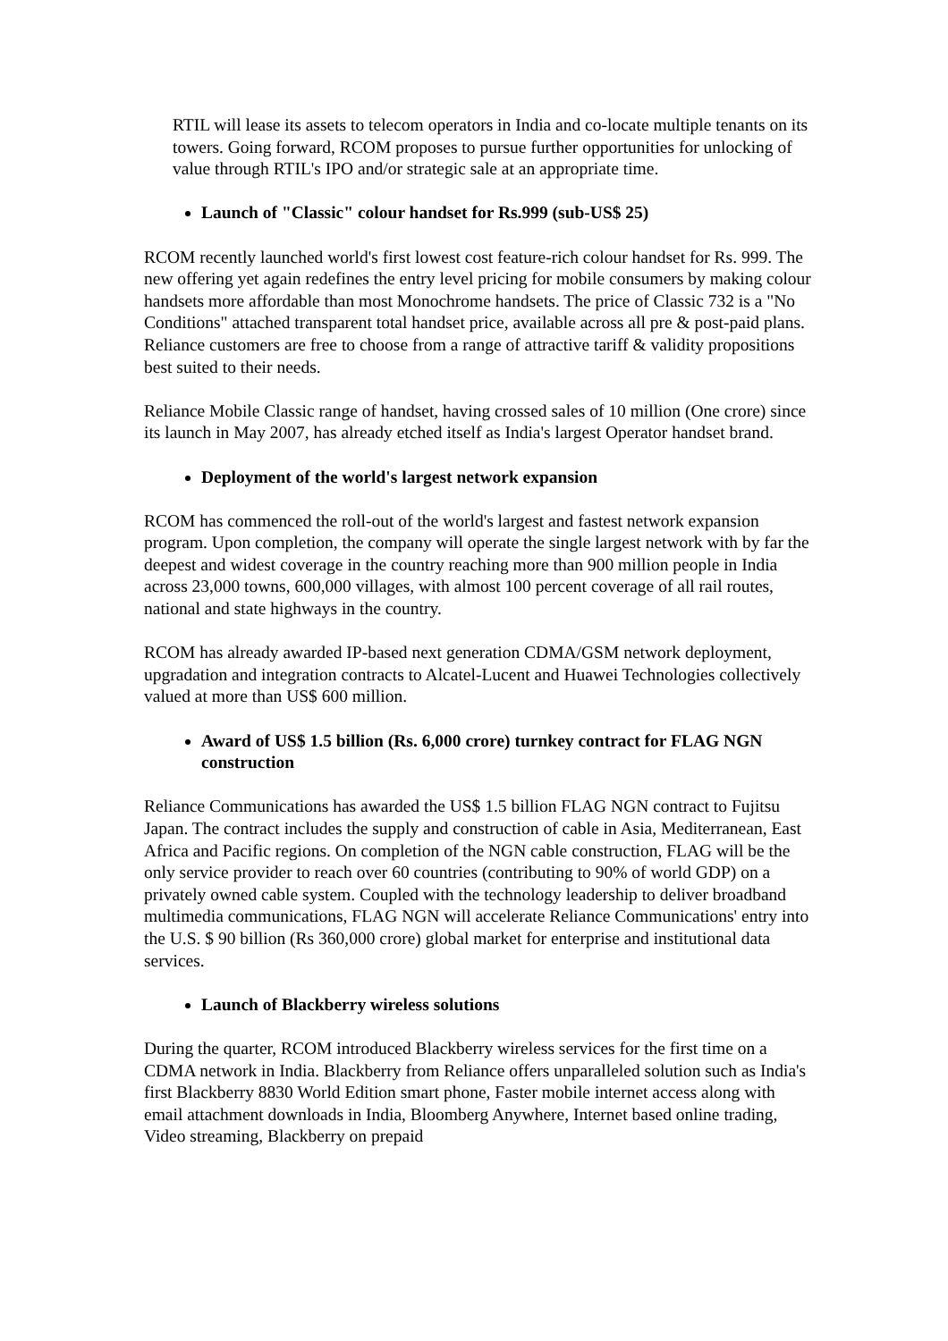RTIL will lease its assets to telecom operators in India and co-locate multiple tenants on its towers. Going forward, RCOM proposes to pursue further opportunities for unlocking of value through RTIL's IPO and/or strategic sale at an appropriate time.
Launch of "Classic" colour handset for Rs.999 (sub-US$ 25)
RCOM recently launched world's first lowest cost feature-rich colour handset for Rs. 999. The new offering yet again redefines the entry level pricing for mobile consumers by making colour handsets more affordable than most Monochrome handsets. The price of Classic 732 is a "No Conditions" attached transparent total handset price, available across all pre & post-paid plans. Reliance customers are free to choose from a range of attractive tariff & validity propositions best suited to their needs.
Reliance Mobile Classic range of handset, having crossed sales of 10 million (One crore) since its launch in May 2007, has already etched itself as India's largest Operator handset brand.
Deployment of the world's largest network expansion
RCOM has commenced the roll-out of the world's largest and fastest network expansion program. Upon completion, the company will operate the single largest network with by far the deepest and widest coverage in the country reaching more than 900 million people in India across 23,000 towns, 600,000 villages, with almost 100 percent coverage of all rail routes, national and state highways in the country.
RCOM has already awarded IP-based next generation CDMA/GSM network deployment, upgradation and integration contracts to Alcatel-Lucent and Huawei Technologies collectively valued at more than US$ 600 million.
Award of US$ 1.5 billion (Rs. 6,000 crore) turnkey contract for FLAG NGN construction
Reliance Communications has awarded the US$ 1.5 billion FLAG NGN contract to Fujitsu Japan. The contract includes the supply and construction of cable in Asia, Mediterranean, East Africa and Pacific regions. On completion of the NGN cable construction, FLAG will be the only service provider to reach over 60 countries (contributing to 90% of world GDP) on a privately owned cable system. Coupled with the technology leadership to deliver broadband multimedia communications, FLAG NGN will accelerate Reliance Communications' entry into the U.S. $ 90 billion (Rs 360,000 crore) global market for enterprise and institutional data services.
Launch of Blackberry wireless solutions
During the quarter, RCOM introduced Blackberry wireless services for the first time on a CDMA network in India. Blackberry from Reliance offers unparalleled solution such as India's first Blackberry 8830 World Edition smart phone, Faster mobile internet access along with email attachment downloads in India, Bloomberg Anywhere, Internet based online trading, Video streaming, Blackberry on prepaid